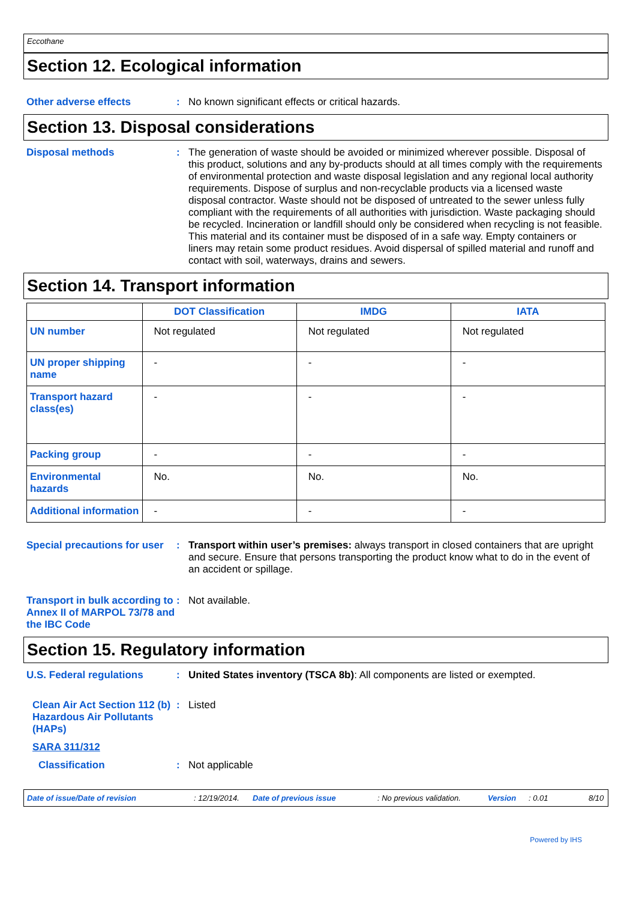Eccothane
Section 12. Ecological information
Other adverse effects : No known significant effects or critical hazards.
Section 13. Disposal considerations
Disposal methods : The generation of waste should be avoided or minimized wherever possible. Disposal of this product, solutions and any by-products should at all times comply with the requirements of environmental protection and waste disposal legislation and any regional local authority requirements. Dispose of surplus and non-recyclable products via a licensed waste disposal contractor. Waste should not be disposed of untreated to the sewer unless fully compliant with the requirements of all authorities with jurisdiction. Waste packaging should be recycled. Incineration or landfill should only be considered when recycling is not feasible. This material and its container must be disposed of in a safe way. Empty containers or liners may retain some product residues. Avoid dispersal of spilled material and runoff and contact with soil, waterways, drains and sewers.
Section 14. Transport information
| | DOT Classification | IMDG | IATA |
| --- | --- | --- | --- |
| UN number | Not regulated | Not regulated | Not regulated |
| UN proper shipping name | - | - | - |
| Transport hazard class(es) | - | - | - |
| Packing group | - | - | - |
| Environmental hazards | No. | No. | No. |
| Additional information | - | - | - |
Special precautions for user
: Transport within user’s premises: always transport in closed containers that are upright and secure. Ensure that persons transporting the product know what to do in the event of an accident or spillage.
Transport in bulk according to Annex II of MARPOL 73/78 and the IBC Code
: Not available.
Section 15. Regulatory information
U.S. Federal regulations : United States inventory (TSCA 8b): All components are listed or exempted.
Clean Air Act Section 112 (b) Hazardous Air Pollutants (HAPs)
: Listed
SARA 311/312
Classification : Not applicable
Date of issue/Date of revision: 12/19/2014. Date of previous issue: No previous validation. Version: 0.01 8/10
Powered by IHS